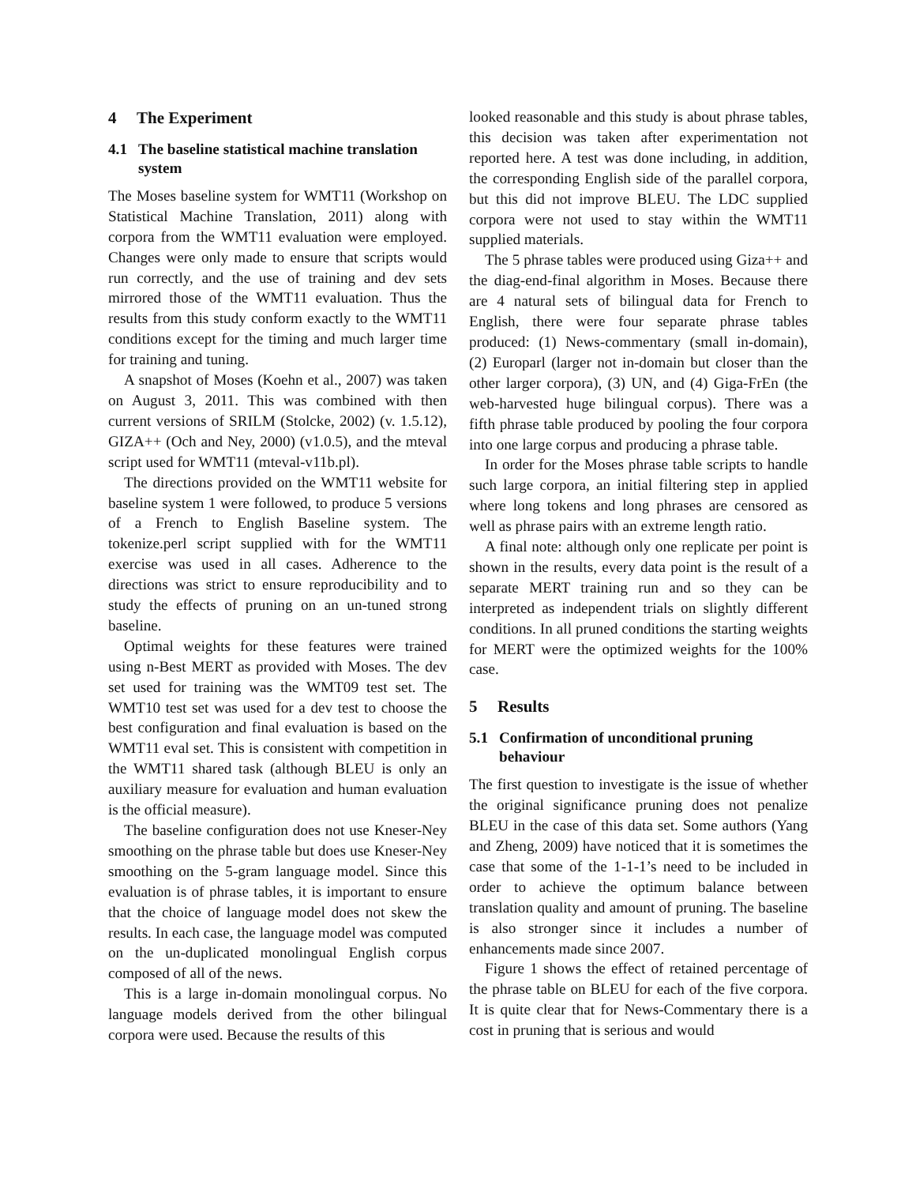4 The Experiment
4.1 The baseline statistical machine translation system
The Moses baseline system for WMT11 (Workshop on Statistical Machine Translation, 2011) along with corpora from the WMT11 evaluation were employed. Changes were only made to ensure that scripts would run correctly, and the use of training and dev sets mirrored those of the WMT11 evaluation. Thus the results from this study conform exactly to the WMT11 conditions except for the timing and much larger time for training and tuning.
A snapshot of Moses (Koehn et al., 2007) was taken on August 3, 2011. This was combined with then current versions of SRILM (Stolcke, 2002) (v. 1.5.12), GIZA++ (Och and Ney, 2000) (v1.0.5), and the mteval script used for WMT11 (mteval-v11b.pl).
The directions provided on the WMT11 website for baseline system 1 were followed, to produce 5 versions of a French to English Baseline system. The tokenize.perl script supplied with for the WMT11 exercise was used in all cases. Adherence to the directions was strict to ensure reproducibility and to study the effects of pruning on an un-tuned strong baseline.
Optimal weights for these features were trained using n-Best MERT as provided with Moses. The dev set used for training was the WMT09 test set. The WMT10 test set was used for a dev test to choose the best configuration and final evaluation is based on the WMT11 eval set. This is consistent with competition in the WMT11 shared task (although BLEU is only an auxiliary measure for evaluation and human evaluation is the official measure).
The baseline configuration does not use Kneser-Ney smoothing on the phrase table but does use Kneser-Ney smoothing on the 5-gram language model. Since this evaluation is of phrase tables, it is important to ensure that the choice of language model does not skew the results. In each case, the language model was computed on the un-duplicated monolingual English corpus composed of all of the news.
This is a large in-domain monolingual corpus. No language models derived from the other bilingual corpora were used. Because the results of this
looked reasonable and this study is about phrase tables, this decision was taken after experimentation not reported here. A test was done including, in addition, the corresponding English side of the parallel corpora, but this did not improve BLEU. The LDC supplied corpora were not used to stay within the WMT11 supplied materials.
The 5 phrase tables were produced using Giza++ and the diag-end-final algorithm in Moses. Because there are 4 natural sets of bilingual data for French to English, there were four separate phrase tables produced: (1) News-commentary (small in-domain), (2) Europarl (larger not in-domain but closer than the other larger corpora), (3) UN, and (4) Giga-FrEn (the web-harvested huge bilingual corpus). There was a fifth phrase table produced by pooling the four corpora into one large corpus and producing a phrase table.
In order for the Moses phrase table scripts to handle such large corpora, an initial filtering step in applied where long tokens and long phrases are censored as well as phrase pairs with an extreme length ratio.
A final note: although only one replicate per point is shown in the results, every data point is the result of a separate MERT training run and so they can be interpreted as independent trials on slightly different conditions. In all pruned conditions the starting weights for MERT were the optimized weights for the 100% case.
5 Results
5.1 Confirmation of unconditional pruning behaviour
The first question to investigate is the issue of whether the original significance pruning does not penalize BLEU in the case of this data set. Some authors (Yang and Zheng, 2009) have noticed that it is sometimes the case that some of the 1-1-1’s need to be included in order to achieve the optimum balance between translation quality and amount of pruning. The baseline is also stronger since it includes a number of enhancements made since 2007.
Figure 1 shows the effect of retained percentage of the phrase table on BLEU for each of the five corpora. It is quite clear that for News-Commentary there is a cost in pruning that is serious and would